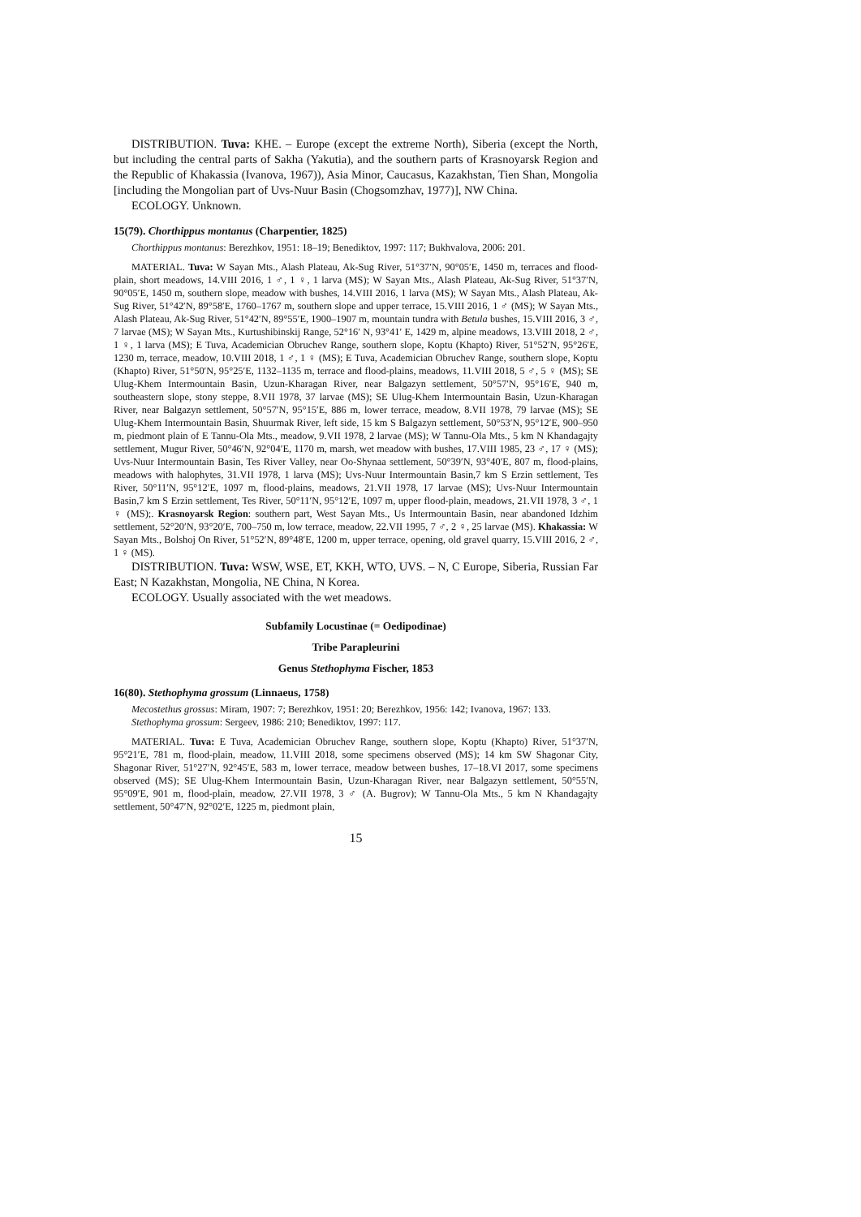DISTRIBUTION. Tuva: KHE. – Europe (except the extreme North), Siberia (except the North, but including the central parts of Sakha (Yakutia), and the southern parts of Krasnoyarsk Region and the Republic of Khakassia (Ivanova, 1967)), Asia Minor, Caucasus, Kazakhstan, Tien Shan, Mongolia [including the Mongolian part of Uvs-Nuur Basin (Chogsomzhav, 1977)], NW China.
ECOLOGY. Unknown.
15(79). Chorthippus montanus (Charpentier, 1825)
Chorthippus montanus: Berezhkov, 1951: 18–19; Benediktov, 1997: 117; Bukhvalova, 2006: 201.
MATERIAL. Tuva: W Sayan Mts., Alash Plateau, Ak-Sug River, 51°37′N, 90°05′E, 1450 m, terraces and flood-plain, short meadows, 14.VIII 2016, 1 ♂, 1 ♀, 1 larva (MS); W Sayan Mts., Alash Plateau, Ak-Sug River, 51°37′N, 90°05′E, 1450 m, southern slope, meadow with bushes, 14.VIII 2016, 1 larva (MS); W Sayan Mts., Alash Plateau, Ak-Sug River, 51°42′N, 89°58′E, 1760–1767 m, southern slope and upper terrace, 15.VIII 2016, 1 ♂ (MS); W Sayan Mts., Alash Plateau, Ak-Sug River, 51°42′N, 89°55′E, 1900–1907 m, mountain tundra with Betula bushes, 15.VIII 2016, 3 ♂, 7 larvae (MS); W Sayan Mts., Kurtushibinskij Range, 52°16′ N, 93°41′ E, 1429 m, alpine meadows, 13.VIII 2018, 2 ♂, 1 ♀, 1 larva (MS); E Tuva, Academician Obruchev Range, southern slope, Koptu (Khapto) River, 51°52′N, 95°26′E, 1230 m, terrace, meadow, 10.VIII 2018, 1 ♂, 1 ♀ (MS); E Tuva, Academician Obruchev Range, southern slope, Koptu (Khapto) River, 51°50′N, 95°25′E, 1132–1135 m, terrace and flood-plains, meadows, 11.VIII 2018, 5 ♂, 5 ♀ (MS); SE Ulug-Khem Intermountain Basin, Uzun-Kharagan River, near Balgazyn settlement, 50°57′N, 95°16′E, 940 m, southeastern slope, stony steppe, 8.VII 1978, 37 larvae (MS); SE Ulug-Khem Intermountain Basin, Uzun-Kharagan River, near Balgazyn settlement, 50°57′N, 95°15′E, 886 m, lower terrace, meadow, 8.VII 1978, 79 larvae (MS); SE Ulug-Khem Intermountain Basin, Shuurmak River, left side, 15 km S Balgazyn settlement, 50°53′N, 95°12′E, 900–950 m, piedmont plain of E Tannu-Ola Mts., meadow, 9.VII 1978, 2 larvae (MS); W Tannu-Ola Mts., 5 km N Khandagajty settlement, Mugur River, 50°46′N, 92°04′E, 1170 m, marsh, wet meadow with bushes, 17.VIII 1985, 23 ♂, 17 ♀ (MS); Uvs-Nuur Intermountain Basin, Tes River Valley, near Oo-Shynaa settlement, 50°39′N, 93°40′E, 807 m, flood-plains, meadows with halophytes, 31.VII 1978, 1 larva (MS); Uvs-Nuur Intermountain Basin,7 km S Erzin settlement, Tes River, 50°11′N, 95°12′E, 1097 m, flood-plains, meadows, 21.VII 1978, 17 larvae (MS); Uvs-Nuur Intermountain Basin,7 km S Erzin settlement, Tes River, 50°11′N, 95°12′E, 1097 m, upper flood-plain, meadows, 21.VII 1978, 3 ♂, 1 ♀ (MS);. Krasnoyarsk Region: southern part, West Sayan Mts., Us Intermountain Basin, near abandoned Idzhim settlement, 52°20′N, 93°20′E, 700–750 m, low terrace, meadow, 22.VII 1995, 7 ♂, 2 ♀, 25 larvae (MS). Khakassia: W Sayan Mts., Bolshoj On River, 51°52′N, 89°48′E, 1200 m, upper terrace, opening, old gravel quarry, 15.VIII 2016, 2 ♂, 1 ♀ (MS).
DISTRIBUTION. Tuva: WSW, WSE, ET, KKH, WTO, UVS. – N, C Europe, Siberia, Russian Far East; N Kazakhstan, Mongolia, NE China, N Korea.
ECOLOGY. Usually associated with the wet meadows.
Subfamily Locustinae (= Oedipodinae)
Tribe Parapleurini
Genus Stethophyma Fischer, 1853
16(80). Stethophyma grossum (Linnaeus, 1758)
Mecostethus grossus: Miram, 1907: 7; Berezhkov, 1951: 20; Berezhkov, 1956: 142; Ivanova, 1967: 133.
Stethophyma grossum: Sergeev, 1986: 210; Benediktov, 1997: 117.
MATERIAL. Tuva: E Tuva, Academician Obruchev Range, southern slope, Koptu (Khapto) River, 51°37′N, 95°21′E, 781 m, flood-plain, meadow, 11.VIII 2018, some specimens observed (MS); 14 km SW Shagonar City, Shagonar River, 51°27′N, 92°45′E, 583 m, lower terrace, meadow between bushes, 17–18.VI 2017, some specimens observed (MS); SE Ulug-Khem Intermountain Basin, Uzun-Kharagan River, near Balgazyn settlement, 50°55′N, 95°09′E, 901 m, flood-plain, meadow, 27.VII 1978, 3 ♂ (A. Bugrov); W Tannu-Ola Mts., 5 km N Khandagajty settlement, 50°47′N, 92°02′E, 1225 m, piedmont plain,
15